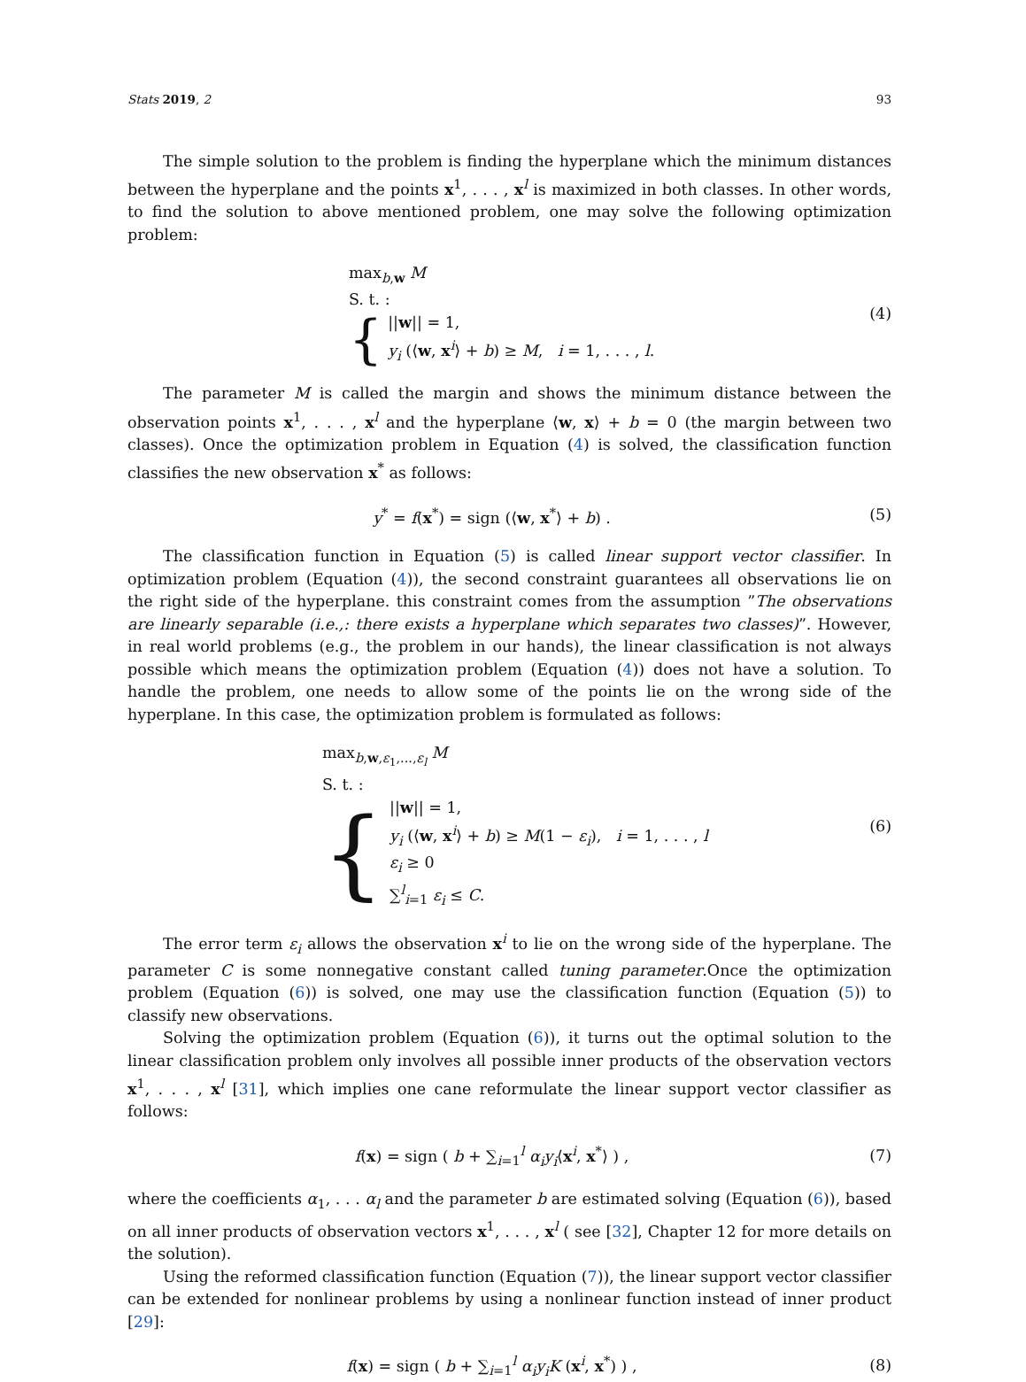Stats 2019, 2 93
The simple solution to the problem is finding the hyperplane which the minimum distances between the hyperplane and the points x<sup>1</sup>, . . . , x<sup>l</sup> is maximized in both classes. In other words, to find the solution to above mentioned problem, one may solve the following optimization problem:
max<sub>b,w</sub> M
S. t. :
{ ||w|| = 1,
y<sub>i</sub> (⟨w, x<sup>i</sup>⟩ + b) ≥ M, i = 1, . . . , l.
(4)
The parameter M is called the margin and shows the minimum distance between the observation points x<sup>1</sup>, . . . , x<sup>l</sup> and the hyperplane ⟨w, x⟩ + b = 0 (the margin between two classes). Once the optimization problem in Equation (4) is solved, the classification function classifies the new observation x<sup>*</sup> as follows:
y<sup>*</sup> = f(x<sup>*</sup>) = sign (⟨w, x<sup>*</sup>⟩ + b) .
(5)
The classification function in Equation (5) is called linear support vector classifier. In optimization problem (Equation (4)), the second constraint guarantees all observations lie on the right side of the hyperplane. this constraint comes from the assumption ”The observations are linearly separable (i.e.,: there exists a hyperplane which separates two classes)”. However, in real world problems (e.g., the problem in our hands), the linear classification is not always possible which means the optimization problem (Equation (4)) does not have a solution. To handle the problem, one needs to allow some of the points lie on the wrong side of the hyperplane. In this case, the optimization problem is formulated as follows:
max<sub>b,w,ε<sub>1</sub>,...,ε<sub>l</sub></sub> M
S. t. :
{ ||w|| = 1,
y<sub>i</sub> (⟨w, x<sup>i</sup>⟩ + b) ≥ M(1 − ε<sub>i</sub>), i = 1, . . . , l
ε<sub>i</sub> ≥ 0
∑<sup>l</sup><sub>i=1</sub> ε<sub>i</sub> ≤ C.
(6)
The error term ε<sub>i</sub> allows the observation x<sup>i</sup> to lie on the wrong side of the hyperplane. The parameter C is some nonnegative constant called tuning parameter.Once the optimization problem (Equation (6)) is solved, one may use the classification function (Equation (5)) to classify new observations.
Solving the optimization problem (Equation (6)), it turns out the optimal solution to the linear classification problem only involves all possible inner products of the observation vectors x<sup>1</sup>, . . . , x<sup>l</sup> [31], which implies one cane reformulate the linear support vector classifier as follows:
f(x) = sign ( b + ∑<sub>i=1</sub><sup>l</sup> α<sub>i</sub>y<sub>i</sub>⟨x<sup>i</sup>, x<sup>*</sup>⟩ ) ,
(7)
where the coefficients α<sub>1</sub>, . . . α<sub>l</sub> and the parameter b are estimated solving (Equation (6)), based on all inner products of observation vectors x<sup>1</sup>, . . . , x<sup>l</sup> ( see [32], Chapter 12 for more details on the solution).
Using the reformed classification function (Equation (7)), the linear support vector classifier can be extended for nonlinear problems by using a nonlinear function instead of inner product [29]:
f(x) = sign ( b + ∑<sub>i=1</sub><sup>l</sup> α<sub>i</sub>y<sub>i</sub>K (x<sup>i</sup>, x<sup>*</sup>) ) ,
(8)